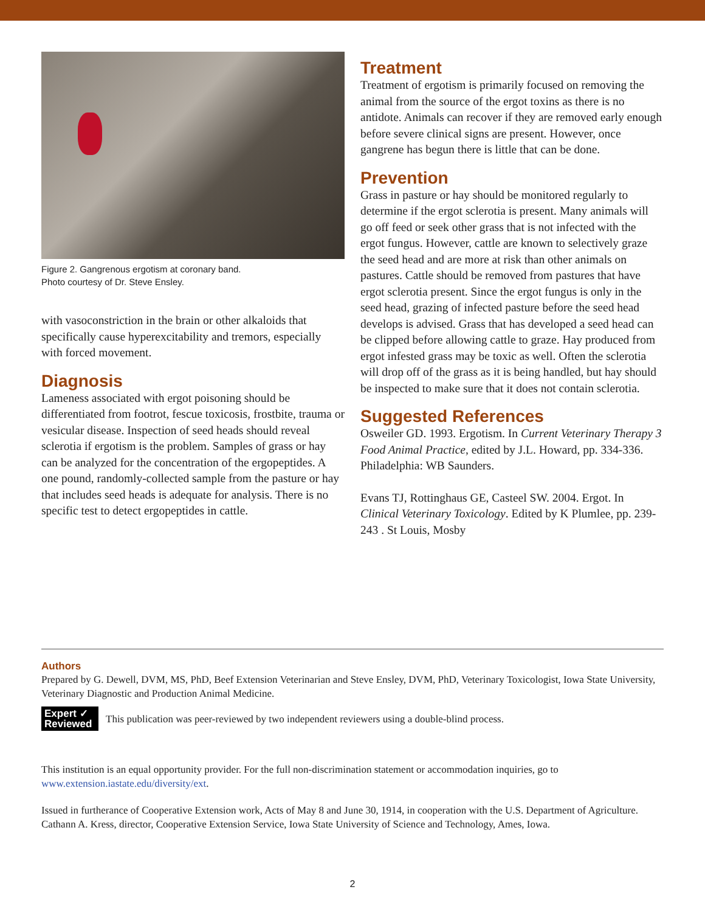Figure 2. Gangrenous ergotism at coronary band.
Photo courtesy of Dr. Steve Ensley.
with vasoconstriction in the brain or other alkaloids that specifically cause hyperexcitability and tremors, especially with forced movement.
Diagnosis
Lameness associated with ergot poisoning should be differentiated from footrot, fescue toxicosis, frostbite, trauma or vesicular disease. Inspection of seed heads should reveal sclerotia if ergotism is the problem. Samples of grass or hay can be analyzed for the concentration of the ergopeptides. A one pound, randomly-collected sample from the pasture or hay that includes seed heads is adequate for analysis. There is no specific test to detect ergopeptides in cattle.
Treatment
Treatment of ergotism is primarily focused on removing the animal from the source of the ergot toxins as there is no antidote. Animals can recover if they are removed early enough before severe clinical signs are present. However, once gangrene has begun there is little that can be done.
Prevention
Grass in pasture or hay should be monitored regularly to determine if the ergot sclerotia is present. Many animals will go off feed or seek other grass that is not infected with the ergot fungus. However, cattle are known to selectively graze the seed head and are more at risk than other animals on pastures. Cattle should be removed from pastures that have ergot sclerotia present. Since the ergot fungus is only in the seed head, grazing of infected pasture before the seed head develops is advised. Grass that has developed a seed head can be clipped before allowing cattle to graze. Hay produced from ergot infested grass may be toxic as well. Often the sclerotia will drop off of the grass as it is being handled, but hay should be inspected to make sure that it does not contain sclerotia.
Suggested References
Osweiler GD. 1993. Ergotism. In Current Veterinary Therapy 3 Food Animal Practice, edited by J.L. Howard, pp. 334-336. Philadelphia: WB Saunders.
Evans TJ, Rottinghaus GE, Casteel SW. 2004. Ergot. In Clinical Veterinary Toxicology. Edited by K Plumlee, pp. 239-243 . St Louis, Mosby
Authors
Prepared by G. Dewell, DVM, MS, PhD, Beef Extension Veterinarian and Steve Ensley, DVM, PhD, Veterinary Toxicologist, Iowa State University, Veterinary Diagnostic and Production Animal Medicine.
Expert ✓
Reviewed
This publication was peer-reviewed by two independent reviewers using a double-blind process.
This institution is an equal opportunity provider. For the full non-discrimination statement or accommodation inquiries, go to www.extension.iastate.edu/diversity/ext.
Issued in furtherance of Cooperative Extension work, Acts of May 8 and June 30, 1914, in cooperation with the U.S. Department of Agriculture. Cathann A. Kress, director, Cooperative Extension Service, Iowa State University of Science and Technology, Ames, Iowa.
2